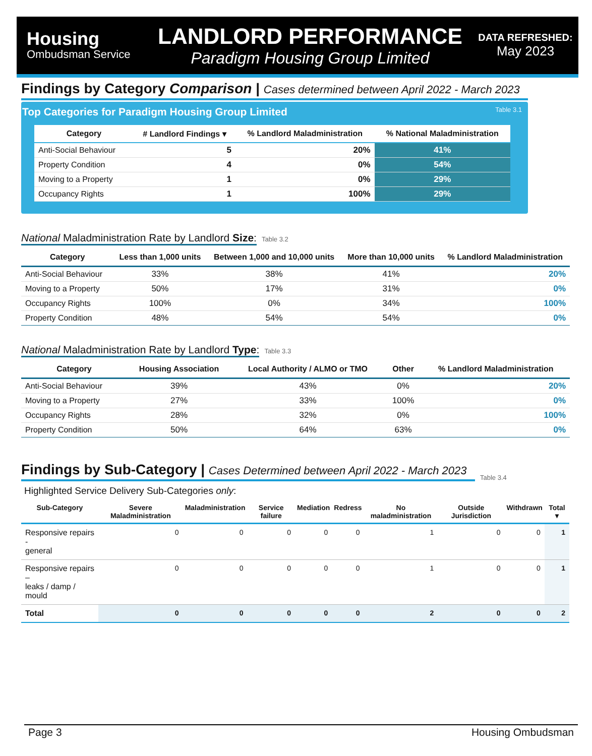Housing
Ombudsman Service
LANDLORD PERFORMANCE
Paradigm Housing Group Limited
DATA REFRESHED:
May 2023
Findings by Category Comparison | Cases determined between April 2022 - March 2023
Top Categories for Paradigm Housing Group Limited Table 3.1
| Category | # Landlord Findings ▾ | % Landlord Maladministration | % National Maladministration |
| --- | --- | --- | --- |
| Anti-Social Behaviour | 5 | 20% | 41% |
| Property Condition | 4 | 0% | 54% |
| Moving to a Property | 1 | 0% | 29% |
| Occupancy Rights | 1 | 100% | 29% |
National Maladministration Rate by Landlord Size:
Table 3.2
| Category | Less than 1,000 units | Between 1,000 and 10,000 units | More than 10,000 units | % Landlord Maladministration |
| --- | --- | --- | --- | --- |
| Anti-Social Behaviour | 33% | 38% | 41% | 20% |
| Moving to a Property | 50% | 17% | 31% | 0% |
| Occupancy Rights | 100% | 0% | 34% | 100% |
| Property Condition | 48% | 54% | 54% | 0% |
National Maladministration Rate by Landlord Type:
Table 3.3
| Category | Housing Association | Local Authority / ALMO or TMO | Other | % Landlord Maladministration |
| --- | --- | --- | --- | --- |
| Anti-Social Behaviour | 39% | 43% | 0% | 20% |
| Moving to a Property | 27% | 33% | 100% | 0% |
| Occupancy Rights | 28% | 32% | 0% | 100% |
| Property Condition | 50% | 64% | 63% | 0% |
Findings by Sub-Category | Cases Determined between April 2022 - March 2023
Table 3.4
Highlighted Service Delivery Sub-Categories only:
| Sub-Category | Severe Maladministration | Maladministration | Service failure | Mediation | Redress | No maladministration | Outside Jurisdiction | Withdrawn | Total ▾ |
| --- | --- | --- | --- | --- | --- | --- | --- | --- | --- |
| Responsive repairs - general | 0 | 0 | 0 | 0 | 0 | 1 | 0 | 0 | 1 |
| Responsive repairs – leaks / damp / mould | 0 | 0 | 0 | 0 | 0 | 1 | 0 | 0 | 1 |
| Total | 0 | 0 | 0 | 0 | 0 | 2 | 0 | 0 | 2 |
Page 3 Housing Ombudsman